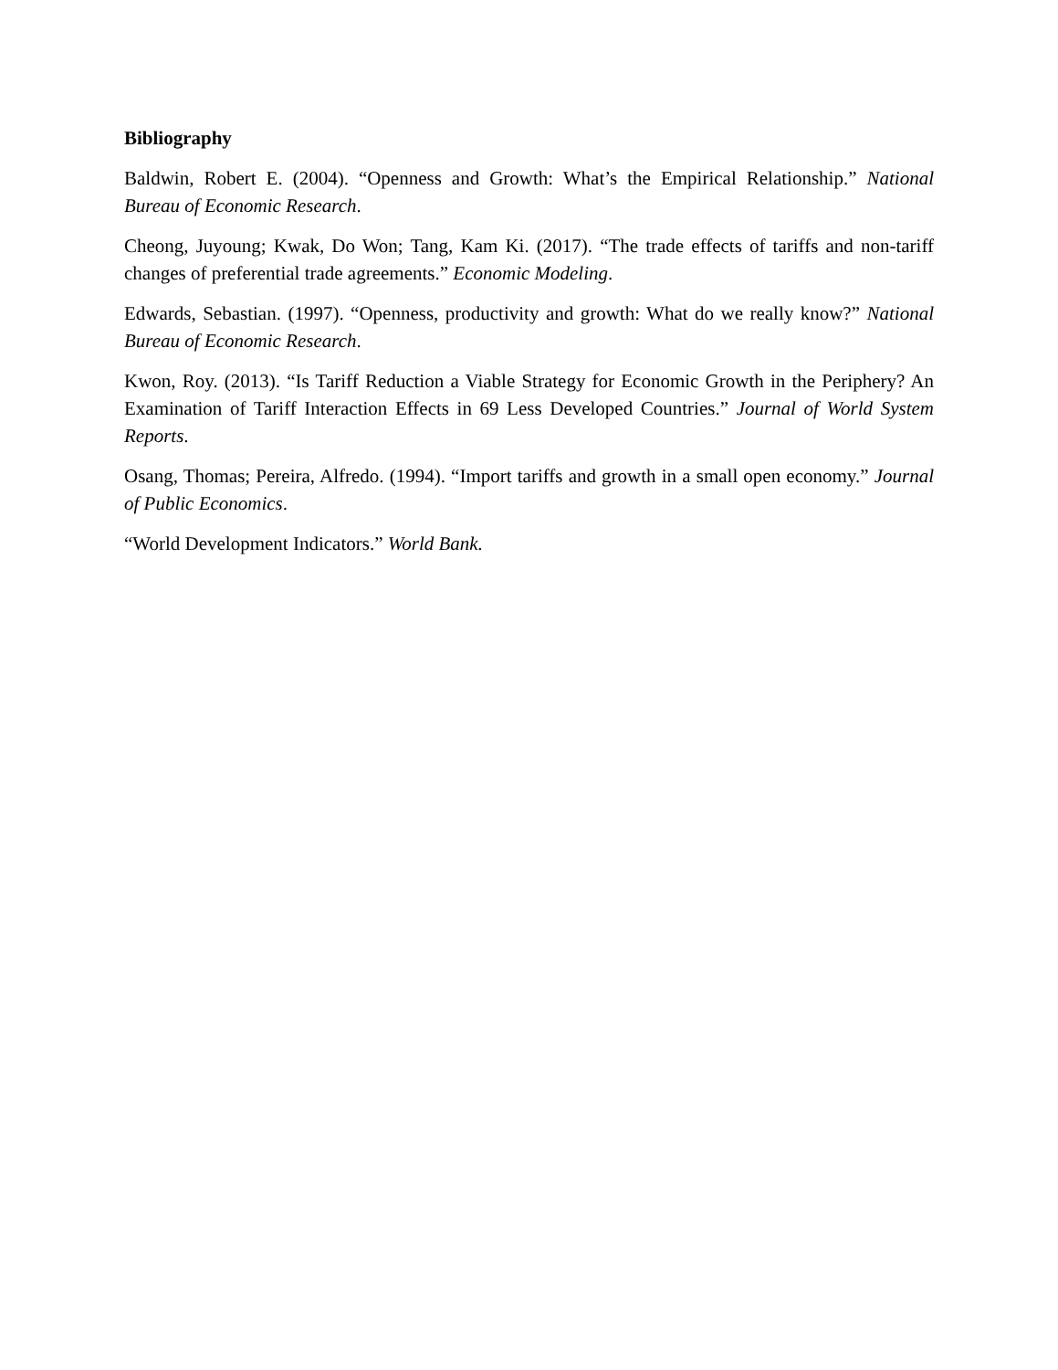Bibliography
Baldwin, Robert E. (2004). “Openness and Growth: What’s the Empirical Relationship.” National Bureau of Economic Research.
Cheong, Juyoung; Kwak, Do Won; Tang, Kam Ki. (2017). “The trade effects of tariffs and non-tariff changes of preferential trade agreements.” Economic Modeling.
Edwards, Sebastian. (1997). “Openness, productivity and growth: What do we really know?” National Bureau of Economic Research.
Kwon, Roy. (2013). “Is Tariff Reduction a Viable Strategy for Economic Growth in the Periphery? An Examination of Tariff Interaction Effects in 69 Less Developed Countries.” Journal of World System Reports.
Osang, Thomas; Pereira, Alfredo. (1994). “Import tariffs and growth in a small open economy.” Journal of Public Economics.
“World Development Indicators.” World Bank.